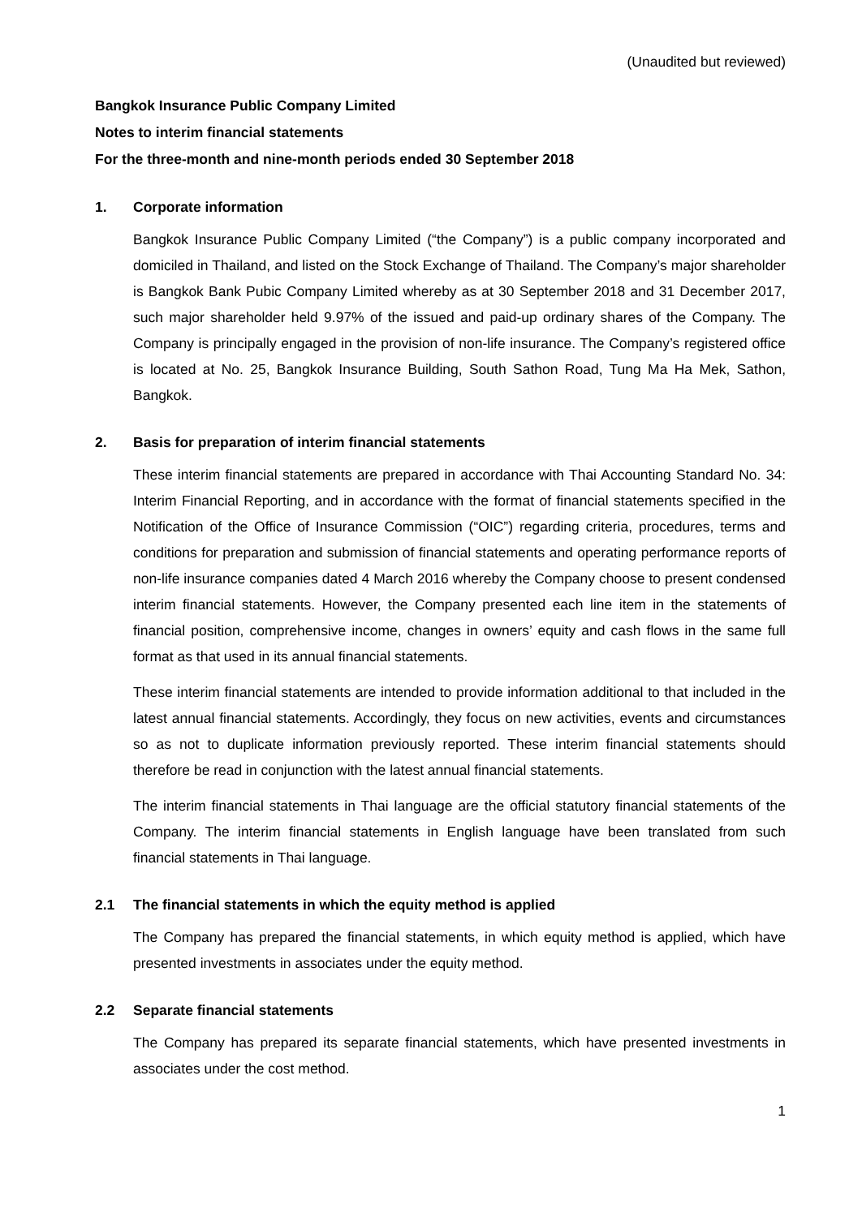(Unaudited but reviewed)
Bangkok Insurance Public Company Limited
Notes to interim financial statements
For the three-month and nine-month periods ended 30 September 2018
1. Corporate information
Bangkok Insurance Public Company Limited (“the Company”) is a public company incorporated and domiciled in Thailand, and listed on the Stock Exchange of Thailand. The Company’s major shareholder is Bangkok Bank Pubic Company Limited whereby as at 30 September 2018 and 31 December 2017, such major shareholder held 9.97% of the issued and paid-up ordinary shares of the Company. The Company is principally engaged in the provision of non-life insurance. The Company’s registered office is located at No. 25, Bangkok Insurance Building, South Sathon Road, Tung Ma Ha Mek, Sathon, Bangkok.
2. Basis for preparation of interim financial statements
These interim financial statements are prepared in accordance with Thai Accounting Standard No. 34: Interim Financial Reporting, and in accordance with the format of financial statements specified in the Notification of the Office of Insurance Commission (“OIC”) regarding criteria, procedures, terms and conditions for preparation and submission of financial statements and operating performance reports of non-life insurance companies dated 4 March 2016 whereby the Company choose to present condensed interim financial statements. However, the Company presented each line item in the statements of financial position, comprehensive income, changes in owners’ equity and cash flows in the same full format as that used in its annual financial statements.
These interim financial statements are intended to provide information additional to that included in the latest annual financial statements. Accordingly, they focus on new activities, events and circumstances so as not to duplicate information previously reported. These interim financial statements should therefore be read in conjunction with the latest annual financial statements.
The interim financial statements in Thai language are the official statutory financial statements of the Company. The interim financial statements in English language have been translated from such financial statements in Thai language.
2.1 The financial statements in which the equity method is applied
The Company has prepared the financial statements, in which equity method is applied, which have presented investments in associates under the equity method.
2.2 Separate financial statements
The Company has prepared its separate financial statements, which have presented investments in associates under the cost method.
1